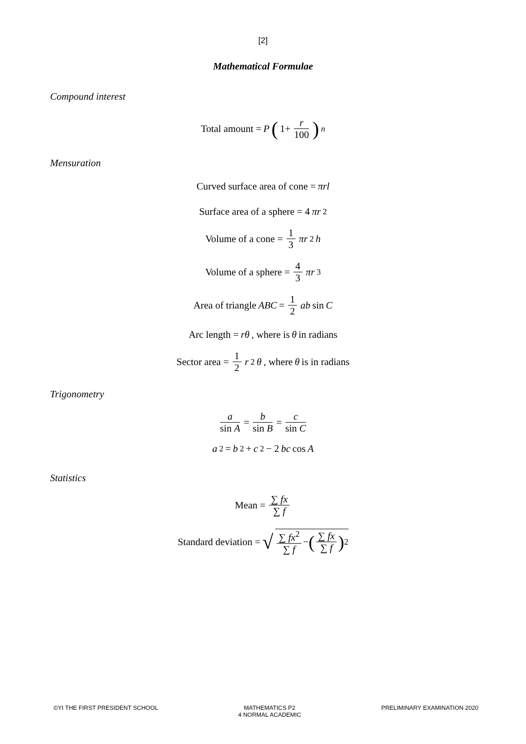[2]
Mathematical Formulae
Compound interest
Total amount = P (1+ r 100)<sup>n</sup>
Mensuration
Curved surface area of cone = πrl
Surface area of a sphere = 4 πr<sup>2</sup>
Volume of a cone = 1 3 πr<sup>2</sup> h
Volume of a sphere = 4 3 πr<sup>3</sup>
Area of triangle ABC = 1 2 ab sin C
Arc length = rθ, where is θ in radians
Sector area = 1 2 r<sup>2</sup> θ, where θ is in radians
Trigonometry
a sin A = b sin B = c sin C
a<sup>2</sup> = b<sup>2</sup> + c<sup>2</sup> − 2 bc cos A
Statistics
Mean = ∑ fx ∑ f
Standard deviation = √ ∑ fx<sup>2</sup> ∑ f − (∑ fx ∑ f)<sup>2</sup>
©YI THE FIRST PRESIDENT SCHOOL MATHEMATICS P2
4 NORMAL ACADEMIC
PRELIMINARY EXAMINATION 2020